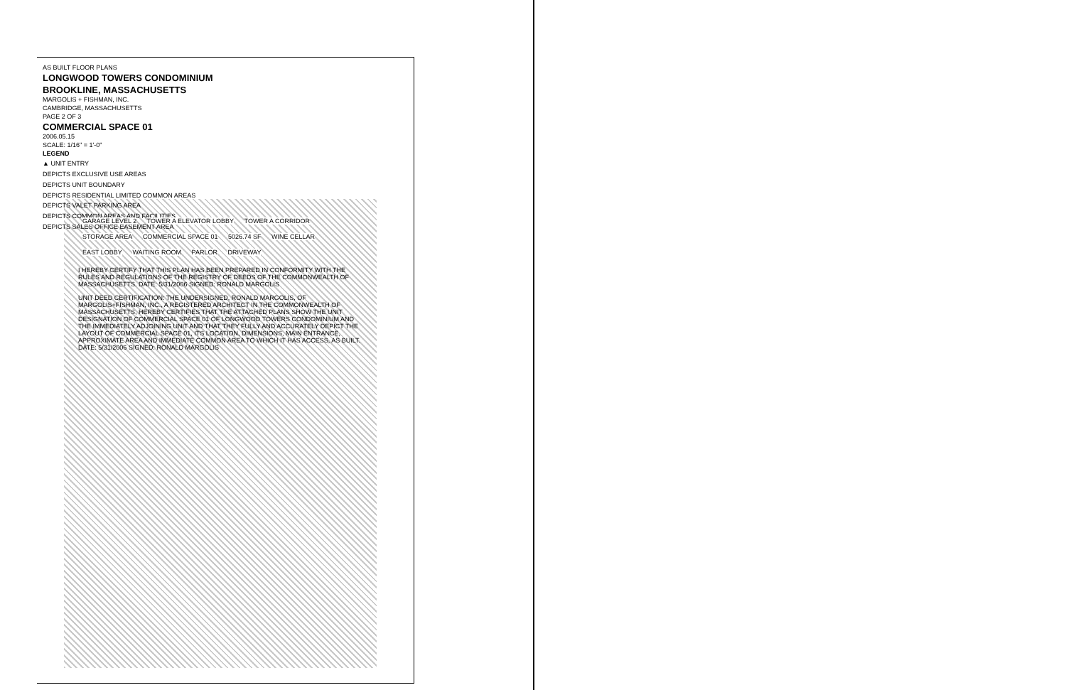AS BUILT FLOOR PLANS
LONGWOOD TOWERS CONDOMINIUM
BROOKLINE, MASSACHUSETTS
MARGOLIS + FISHMAN, INC.
CAMBRIDGE, MASSACHUSETTS
PAGE 2 OF 3
COMMERCIAL SPACE 01
2006.05.15
SCALE: 1/16" = 1'-0"
LEGEND
▲ UNIT ENTRY
DEPICTS EXCLUSIVE USE AREAS
DEPICTS UNIT BOUNDARY
DEPICTS RESIDENTIAL LIMITED COMMON AREAS
DEPICTS VALET PARKING AREA
DEPICTS COMMON AREAS AND FACILITIES
DEPICTS SALES OFFICE EASEMENT AREA
GARAGE LEVEL 2 TOWER A ELEVATOR LOBBY TOWER A CORRIDOR STORAGE AREA COMMERCIAL SPACE 01 5026.74 SF WINE CELLAR EAST LOBBY WAITING ROOM PARLOR DRIVEWAY
I HEREBY CERTIFY THAT THIS PLAN HAS BEEN PREPARED IN CONFORMITY WITH THE RULES AND REGULATIONS OF THE REGISTRY OF DEEDS OF THE COMMONWEALTH OF MASSACHUSETTS. DATE: 5/31/2006 SIGNED: RONALD MARGOLIS
UNIT DEED CERTIFICATION: THE UNDERSIGNED, RONALD MARGOLIS, OF MARGOLIS+FISHMAN, INC., A REGISTERED ARCHITECT IN THE COMMONWEALTH OF MASSACHUSETTS, HEREBY CERTIFIES THAT THE ATTACHED PLANS SHOW THE UNIT DESIGNATION OF COMMERCIAL SPACE 01 OF LONGWOOD TOWERS CONDOMINIUM AND THE IMMEDIATELY ADJOINING UNIT AND THAT THEY FULLY AND ACCURATELY DEPICT THE LAYOUT OF COMMERCIAL SPACE 01, ITS LOCATION, DIMENSIONS, MAIN ENTRANCE, APPROXIMATE AREA AND IMMEDIATE COMMON AREA TO WHICH IT HAS ACCESS, AS BUILT. DATE: 5/31/2006 SIGNED: RONALD MARGOLIS